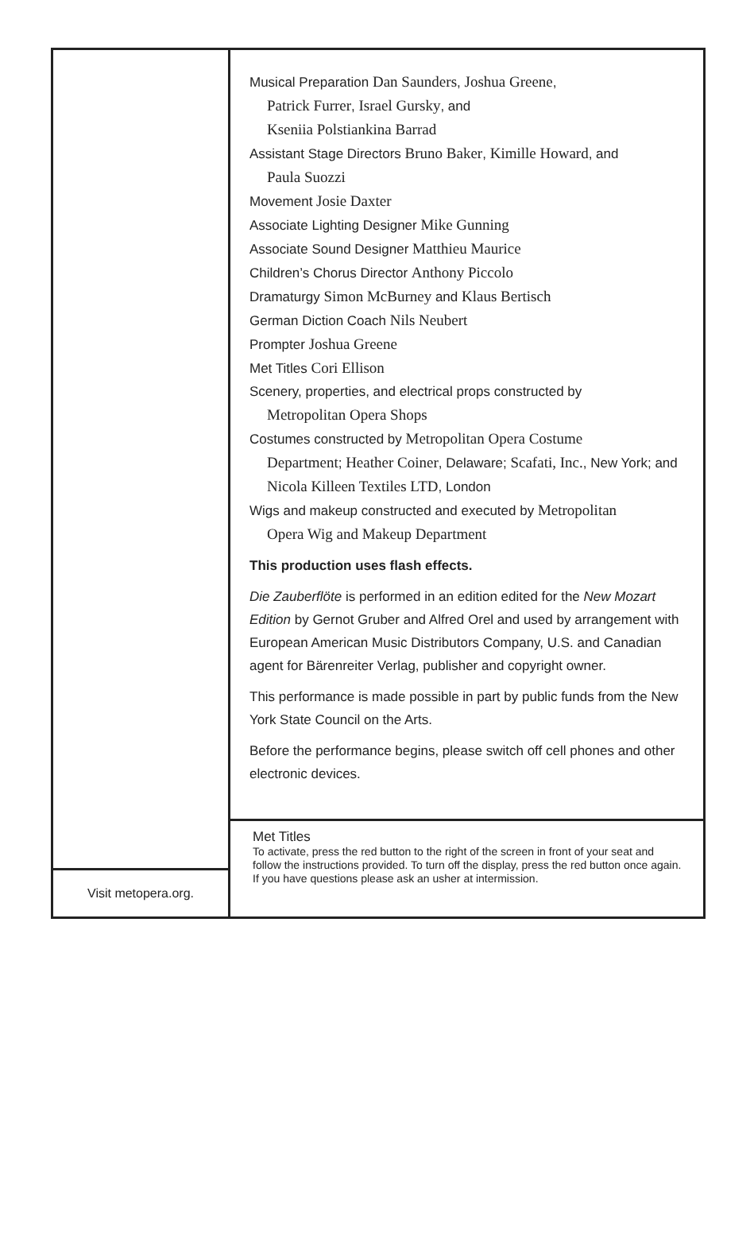Visit metopera.org.
Musical Preparation Dan Saunders, Joshua Greene,
Patrick Furrer, Israel Gursky, and
Kseniia Polstiankina Barrad
Assistant Stage Directors Bruno Baker, Kimille Howard, and
Paula Suozzi
Movement Josie Daxter
Associate Lighting Designer Mike Gunning
Associate Sound Designer Matthieu Maurice
Children’s Chorus Director Anthony Piccolo
Dramaturgy Simon McBurney and Klaus Bertisch
German Diction Coach Nils Neubert
Prompter Joshua Greene
Met Titles Cori Ellison
Scenery, properties, and electrical props constructed by
Metropolitan Opera Shops
Costumes constructed by Metropolitan Opera Costume
Department; Heather Coiner, Delaware; Scafati, Inc., New York; and Nicola Killeen Textiles LTD, London
Wigs and makeup constructed and executed by Metropolitan
Opera Wig and Makeup Department
This production uses flash effects.
Die Zauberflöte is performed in an edition edited for the New Mozart Edition by Gernot Gruber and Alfred Orel and used by arrangement with European American Music Distributors Company, U.S. and Canadian agent for Bärenreiter Verlag, publisher and copyright owner.
This performance is made possible in part by public funds from the New York State Council on the Arts.
Before the performance begins, please switch off cell phones and other electronic devices.
Met Titles
To activate, press the red button to the right of the screen in front of your seat and follow the instructions provided. To turn off the display, press the red button once again. If you have questions please ask an usher at intermission.